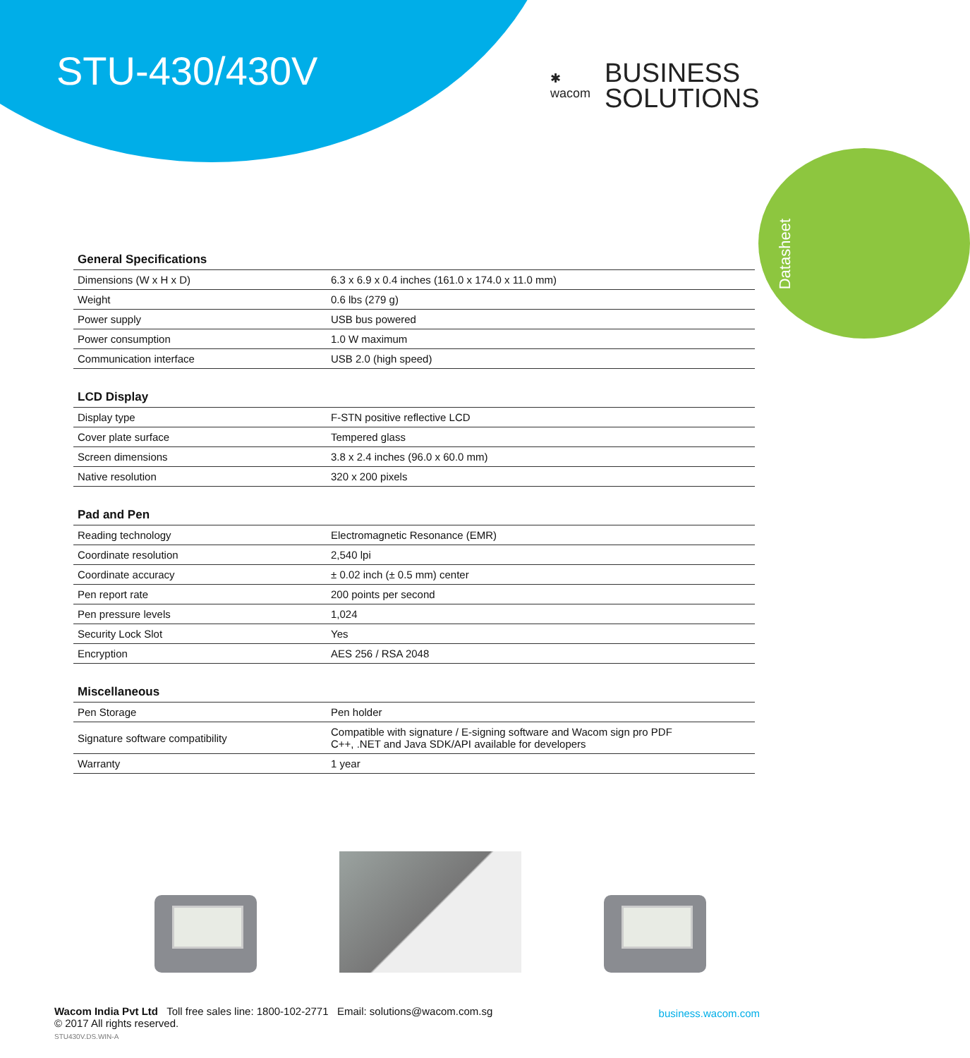STU-430/430V
✱
wacom
BUSINESS
SOLUTIONS
Datasheet
General Specifications
| Dimensions (W x H x D) | 6.3 x 6.9 x 0.4 inches (161.0 x 174.0 x 11.0 mm) |
| Weight | 0.6 lbs (279 g) |
| Power supply | USB bus powered |
| Power consumption | 1.0 W maximum |
| Communication interface | USB 2.0 (high speed) |
LCD Display
| Display type | F-STN positive reflective LCD |
| Cover plate surface | Tempered glass |
| Screen dimensions | 3.8 x 2.4 inches (96.0 x 60.0 mm) |
| Native resolution | 320 x 200 pixels |
Pad and Pen
| Reading technology | Electromagnetic Resonance (EMR) |
| Coordinate resolution | 2,540 lpi |
| Coordinate accuracy | ± 0.02 inch (± 0.5 mm) center |
| Pen report rate | 200 points per second |
| Pen pressure levels | 1,024 |
| Security Lock Slot | Yes |
| Encryption | AES 256 / RSA 2048 |
Miscellaneous
| Pen Storage | Pen holder |
| Signature software compatibility | Compatible with signature / E-signing software and Wacom sign pro PDF C++, .NET and Java SDK/API available for developers |
| Warranty | 1 year |
Wacom India Pvt Ltd Toll free sales line: 1800-102-2771 Email: solutions@wacom.com.sg
© 2017 All rights reserved.
STU430V.DS.WIN-A
business.wacom.com